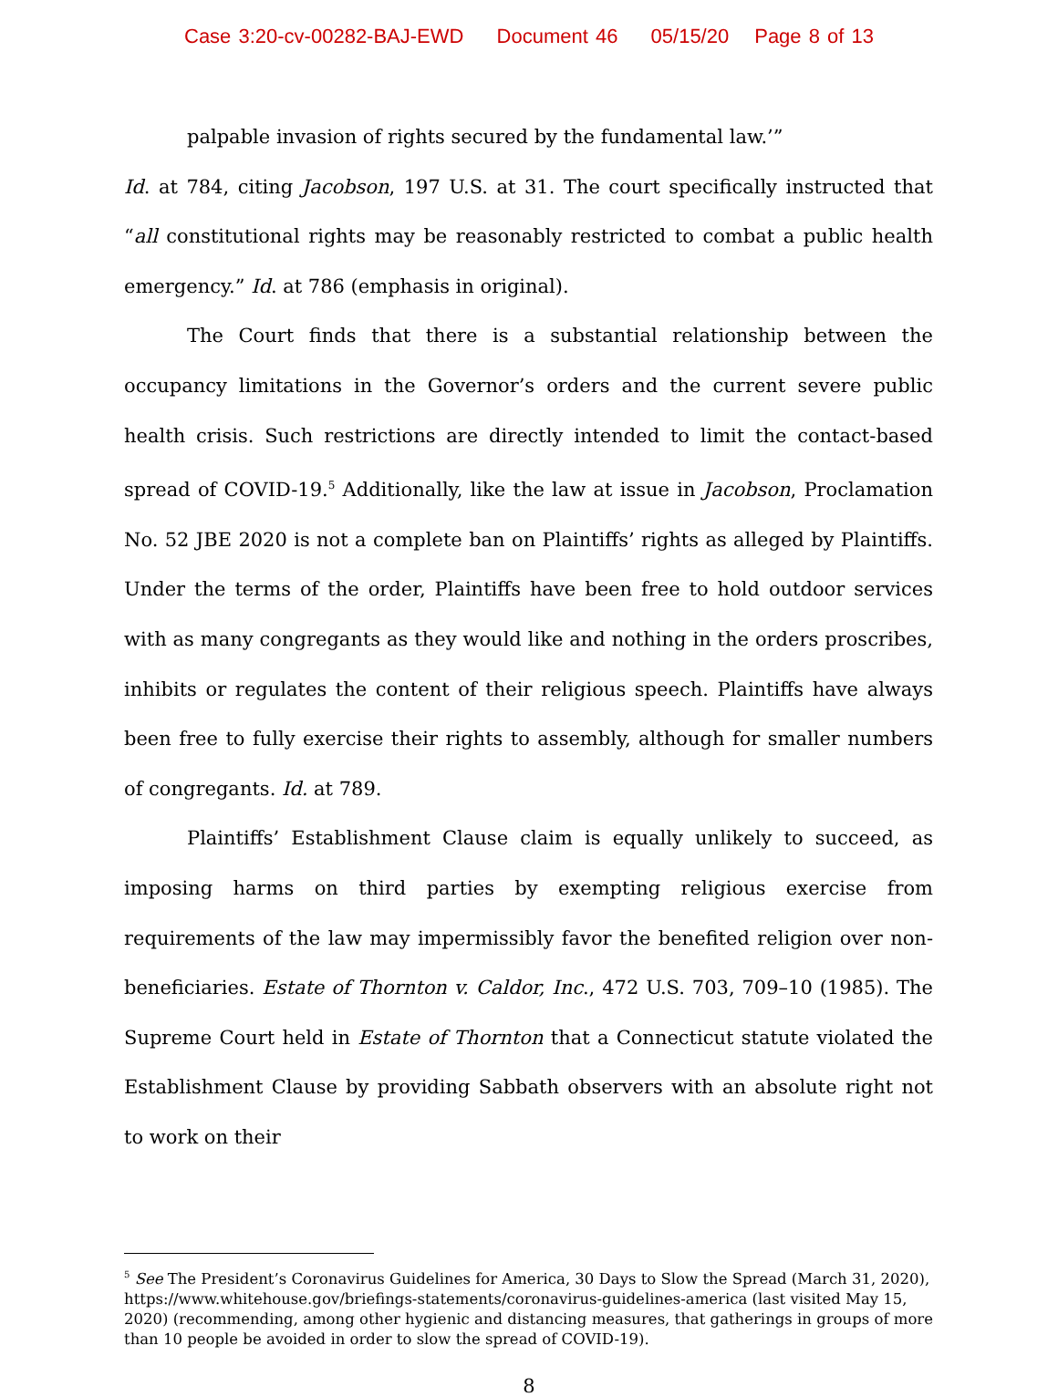Case 3:20-cv-00282-BAJ-EWD Document 46 05/15/20 Page 8 of 13
palpable invasion of rights secured by the fundamental law.’”
Id. at 784, citing Jacobson, 197 U.S. at 31. The court specifically instructed that “all constitutional rights may be reasonably restricted to combat a public health emergency.” Id. at 786 (emphasis in original).
The Court finds that there is a substantial relationship between the occupancy limitations in the Governor’s orders and the current severe public health crisis. Such restrictions are directly intended to limit the contact-based spread of COVID-19.<sup>5</sup> Additionally, like the law at issue in Jacobson, Proclamation No. 52 JBE 2020 is not a complete ban on Plaintiffs’ rights as alleged by Plaintiffs. Under the terms of the order, Plaintiffs have been free to hold outdoor services with as many congregants as they would like and nothing in the orders proscribes, inhibits or regulates the content of their religious speech. Plaintiffs have always been free to fully exercise their rights to assembly, although for smaller numbers of congregants. Id. at 789.
Plaintiffs’ Establishment Clause claim is equally unlikely to succeed, as imposing harms on third parties by exempting religious exercise from requirements of the law may impermissibly favor the benefited religion over non-beneficiaries. Estate of Thornton v. Caldor, Inc., 472 U.S. 703, 709–10 (1985). The Supreme Court held in Estate of Thornton that a Connecticut statute violated the Establishment Clause by providing Sabbath observers with an absolute right not to work on their
<sup>5</sup> See The President’s Coronavirus Guidelines for America, 30 Days to Slow the Spread (March 31, 2020), https://www.whitehouse.gov/briefings-statements/coronavirus-guidelines-america (last visited May 15, 2020) (recommending, among other hygienic and distancing measures, that gatherings in groups of more than 10 people be avoided in order to slow the spread of COVID-19).
8